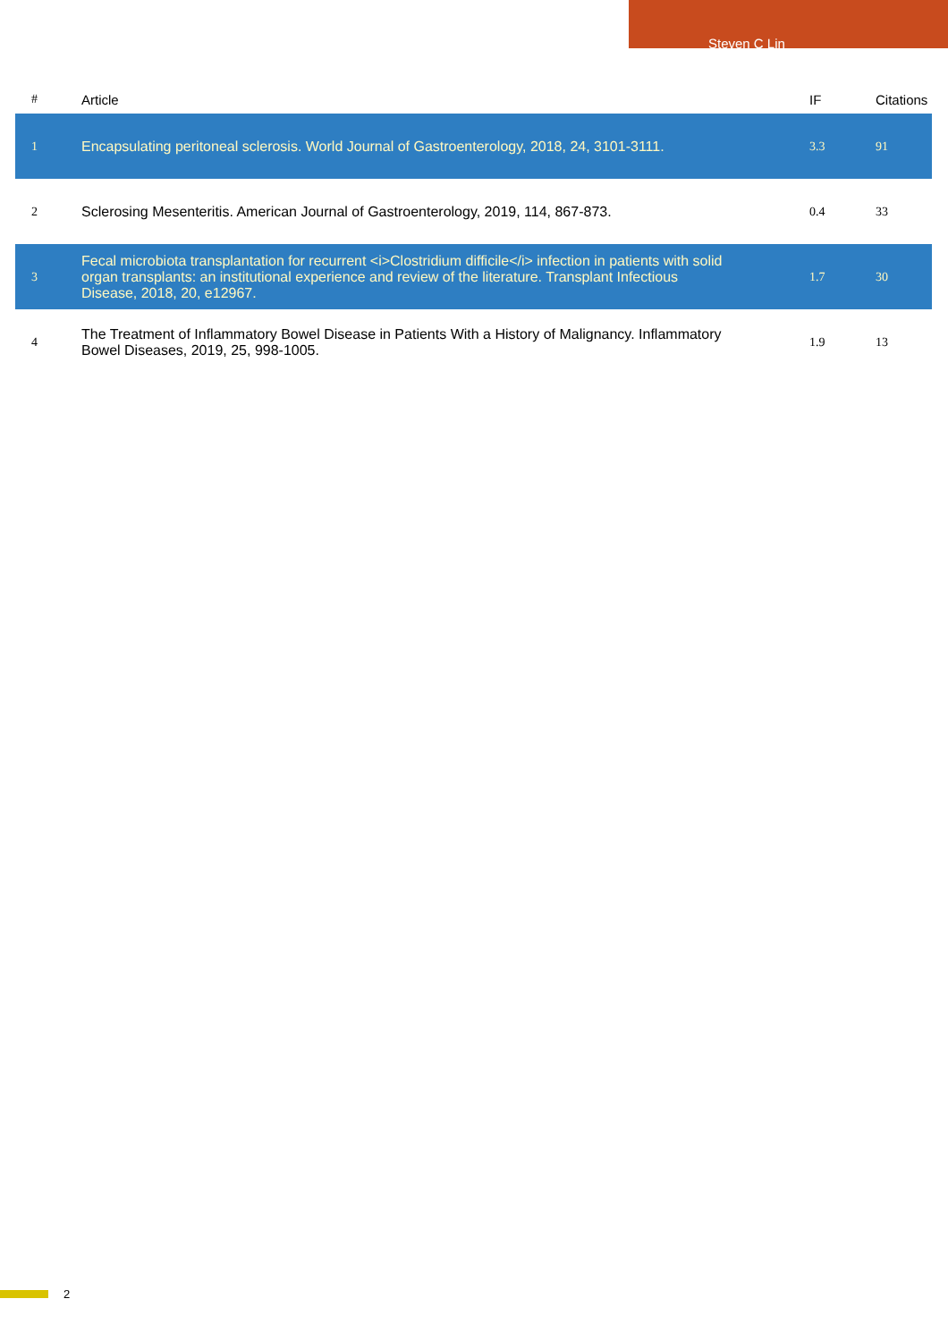Steven C Lin
| # | Article | IF | Citations |
| --- | --- | --- | --- |
| 1 | Encapsulating peritoneal sclerosis. World Journal of Gastroenterology, 2018, 24, 3101-3111. | 3.3 | 91 |
| 2 | Sclerosing Mesenteritis. American Journal of Gastroenterology, 2019, 114, 867-873. | 0.4 | 33 |
| 3 | Fecal microbiota transplantation for recurrent <i>Clostridium difficile</i> infection in patients with solid organ transplants: an institutional experience and review of the literature. Transplant Infectious Disease, 2018, 20, e12967. | 1.7 | 30 |
| 4 | The Treatment of Inflammatory Bowel Disease in Patients With a History of Malignancy. Inflammatory Bowel Diseases, 2019, 25, 998-1005. | 1.9 | 13 |
2